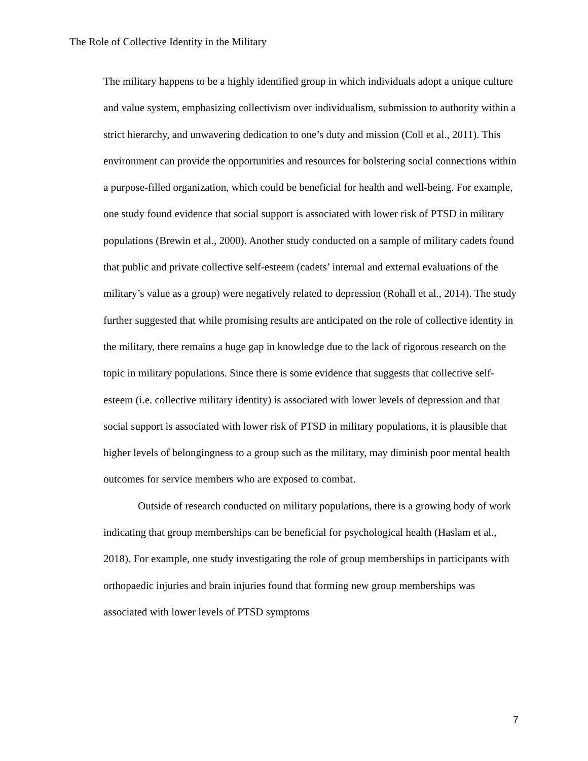The Role of Collective Identity in the Military
The military happens to be a highly identified group in which individuals adopt a unique culture and value system, emphasizing collectivism over individualism, submission to authority within a strict hierarchy, and unwavering dedication to one’s duty and mission (Coll et al., 2011). This environment can provide the opportunities and resources for bolstering social connections within a purpose-filled organization, which could be beneficial for health and well-being. For example, one study found evidence that social support is associated with lower risk of PTSD in military populations (Brewin et al., 2000). Another study conducted on a sample of military cadets found that public and private collective self-esteem (cadets’ internal and external evaluations of the military’s value as a group) were negatively related to depression (Rohall et al., 2014). The study further suggested that while promising results are anticipated on the role of collective identity in the military, there remains a huge gap in knowledge due to the lack of rigorous research on the topic in military populations. Since there is some evidence that suggests that collective self-esteem (i.e. collective military identity) is associated with lower levels of depression and that social support is associated with lower risk of PTSD in military populations, it is plausible that higher levels of belongingness to a group such as the military, may diminish poor mental health outcomes for service members who are exposed to combat.
Outside of research conducted on military populations, there is a growing body of work indicating that group memberships can be beneficial for psychological health (Haslam et al., 2018). For example, one study investigating the role of group memberships in participants with orthopaedic injuries and brain injuries found that forming new group memberships was associated with lower levels of PTSD symptoms
7